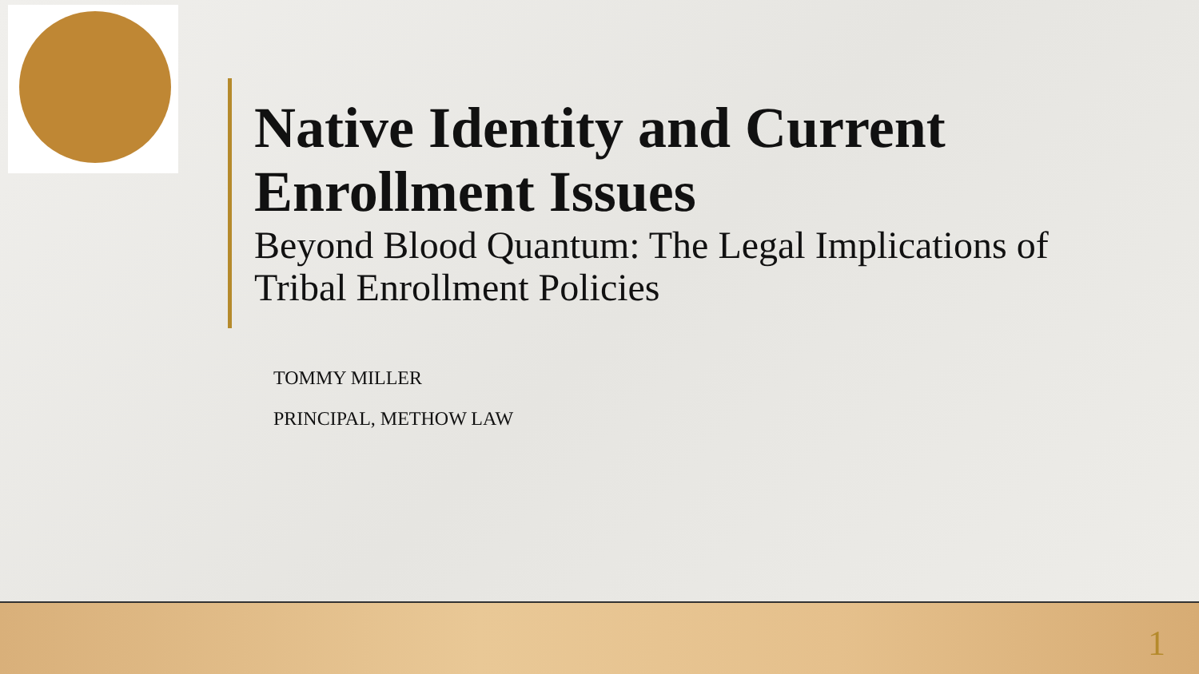Native Identity and Current Enrollment Issues
Beyond Blood Quantum: The Legal Implications of Tribal Enrollment Policies
TOMMY MILLER
PRINCIPAL, METHOW LAW
1